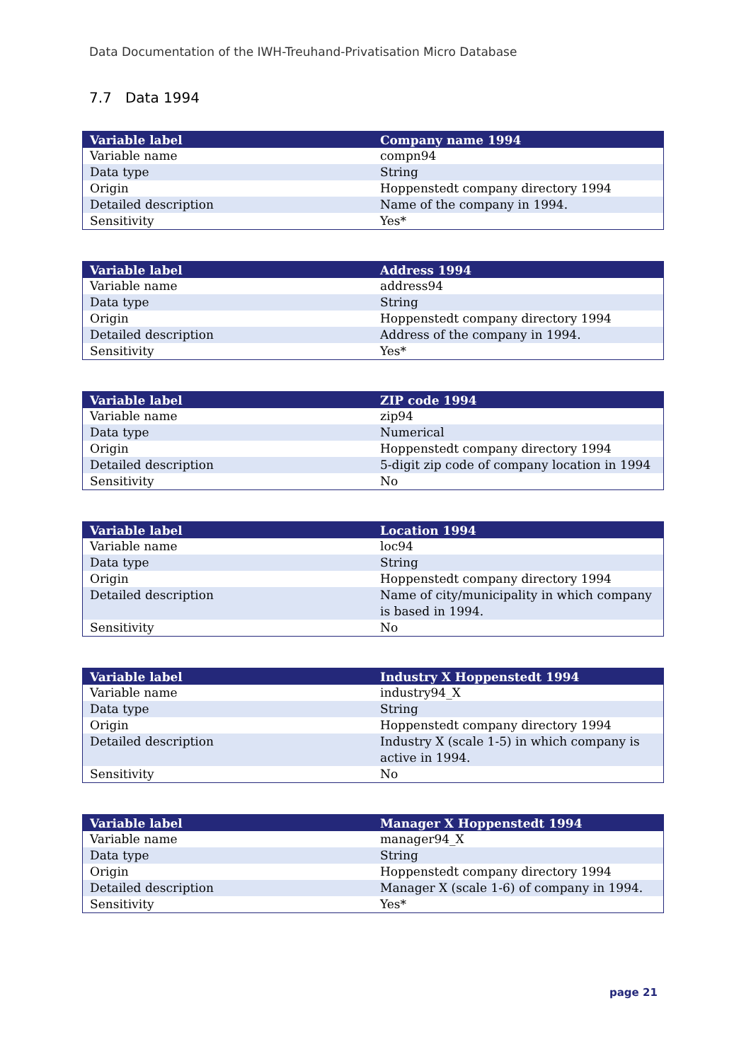Data Documentation of the IWH-Treuhand-Privatisation Micro Database
7.7 Data 1994
| Variable label | Company name 1994 |
| --- | --- |
| Variable name | compn94 |
| Data type | String |
| Origin | Hoppenstedt company directory 1994 |
| Detailed description | Name of the company in 1994. |
| Sensitivity | Yes* |
| Variable label | Address 1994 |
| --- | --- |
| Variable name | address94 |
| Data type | String |
| Origin | Hoppenstedt company directory 1994 |
| Detailed description | Address of the company in 1994. |
| Sensitivity | Yes* |
| Variable label | ZIP code 1994 |
| --- | --- |
| Variable name | zip94 |
| Data type | Numerical |
| Origin | Hoppenstedt company directory 1994 |
| Detailed description | 5-digit zip code of company location in 1994 |
| Sensitivity | No |
| Variable label | Location 1994 |
| --- | --- |
| Variable name | loc94 |
| Data type | String |
| Origin | Hoppenstedt company directory 1994 |
| Detailed description | Name of city/municipality in which company is based in 1994. |
| Sensitivity | No |
| Variable label | Industry X Hoppenstedt 1994 |
| --- | --- |
| Variable name | industry94_X |
| Data type | String |
| Origin | Hoppenstedt company directory 1994 |
| Detailed description | Industry X (scale 1-5) in which company is active in 1994. |
| Sensitivity | No |
| Variable label | Manager X Hoppenstedt 1994 |
| --- | --- |
| Variable name | manager94_X |
| Data type | String |
| Origin | Hoppenstedt company directory 1994 |
| Detailed description | Manager X (scale 1-6) of company in 1994. |
| Sensitivity | Yes* |
page 21